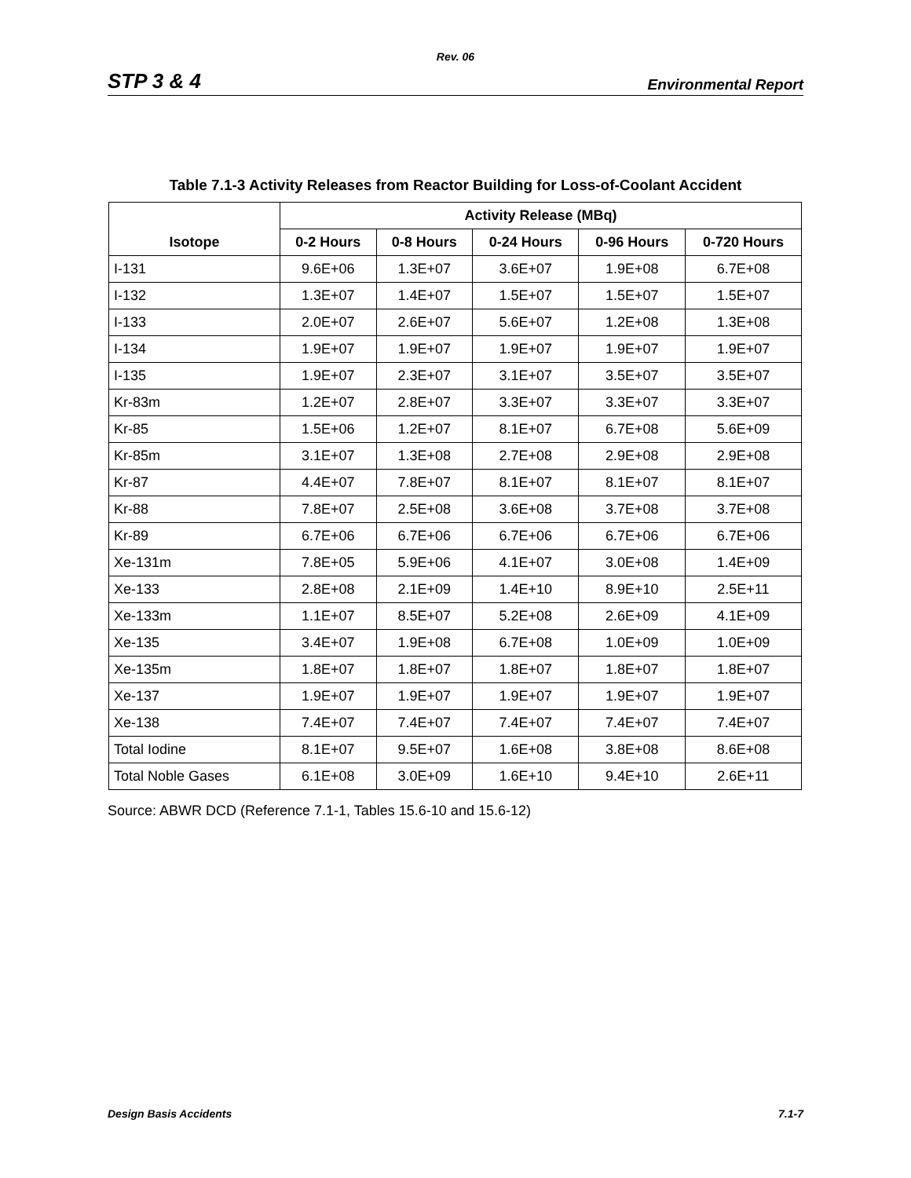Rev. 06
STP 3 & 4 Environmental Report
Table 7.1-3 Activity Releases from Reactor Building for Loss-of-Coolant Accident
| Isotope | Activity Release (MBq) | | | | |
| --- | --- | --- | --- | --- | --- |
| | 0-2 Hours | 0-8 Hours | 0-24 Hours | 0-96 Hours | 0-720 Hours |
| I-131 | 9.6E+06 | 1.3E+07 | 3.6E+07 | 1.9E+08 | 6.7E+08 |
| I-132 | 1.3E+07 | 1.4E+07 | 1.5E+07 | 1.5E+07 | 1.5E+07 |
| I-133 | 2.0E+07 | 2.6E+07 | 5.6E+07 | 1.2E+08 | 1.3E+08 |
| I-134 | 1.9E+07 | 1.9E+07 | 1.9E+07 | 1.9E+07 | 1.9E+07 |
| I-135 | 1.9E+07 | 2.3E+07 | 3.1E+07 | 3.5E+07 | 3.5E+07 |
| Kr-83m | 1.2E+07 | 2.8E+07 | 3.3E+07 | 3.3E+07 | 3.3E+07 |
| Kr-85 | 1.5E+06 | 1.2E+07 | 8.1E+07 | 6.7E+08 | 5.6E+09 |
| Kr-85m | 3.1E+07 | 1.3E+08 | 2.7E+08 | 2.9E+08 | 2.9E+08 |
| Kr-87 | 4.4E+07 | 7.8E+07 | 8.1E+07 | 8.1E+07 | 8.1E+07 |
| Kr-88 | 7.8E+07 | 2.5E+08 | 3.6E+08 | 3.7E+08 | 3.7E+08 |
| Kr-89 | 6.7E+06 | 6.7E+06 | 6.7E+06 | 6.7E+06 | 6.7E+06 |
| Xe-131m | 7.8E+05 | 5.9E+06 | 4.1E+07 | 3.0E+08 | 1.4E+09 |
| Xe-133 | 2.8E+08 | 2.1E+09 | 1.4E+10 | 8.9E+10 | 2.5E+11 |
| Xe-133m | 1.1E+07 | 8.5E+07 | 5.2E+08 | 2.6E+09 | 4.1E+09 |
| Xe-135 | 3.4E+07 | 1.9E+08 | 6.7E+08 | 1.0E+09 | 1.0E+09 |
| Xe-135m | 1.8E+07 | 1.8E+07 | 1.8E+07 | 1.8E+07 | 1.8E+07 |
| Xe-137 | 1.9E+07 | 1.9E+07 | 1.9E+07 | 1.9E+07 | 1.9E+07 |
| Xe-138 | 7.4E+07 | 7.4E+07 | 7.4E+07 | 7.4E+07 | 7.4E+07 |
| Total Iodine | 8.1E+07 | 9.5E+07 | 1.6E+08 | 3.8E+08 | 8.6E+08 |
| Total Noble Gases | 6.1E+08 | 3.0E+09 | 1.6E+10 | 9.4E+10 | 2.6E+11 |
Source: ABWR DCD (Reference 7.1-1, Tables 15.6-10 and 15.6-12)
Design Basis Accidents 7.1-7